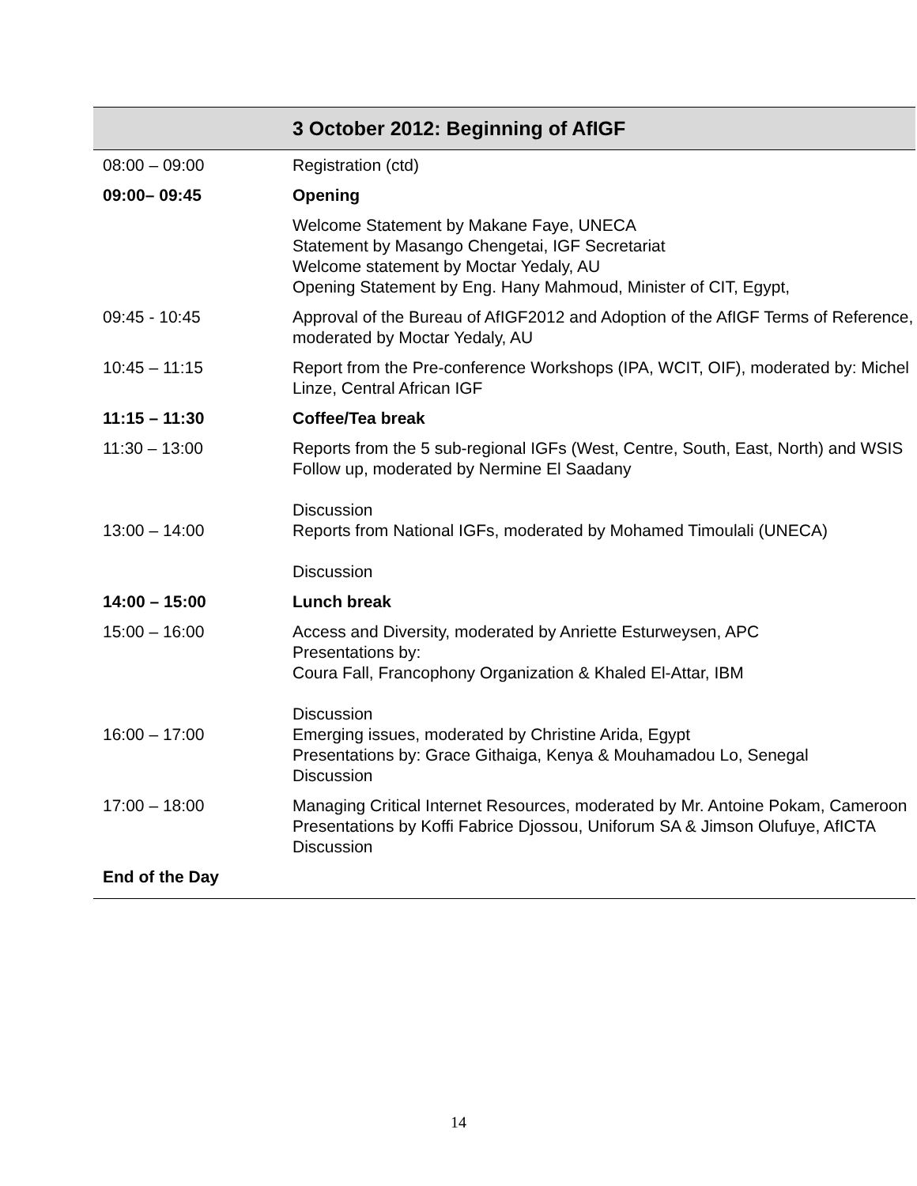| | 3 October 2012: Beginning of AfIGF |
| --- | --- |
| 08:00 – 09:00 | Registration (ctd) |
| 09:00– 09:45 | Opening |
| | Welcome Statement by Makane Faye, UNECA Statement by Masango Chengetai, IGF Secretariat Welcome statement by Moctar Yedaly, AU Opening Statement by Eng. Hany Mahmoud, Minister of CIT, Egypt, |
| 09:45 - 10:45 | Approval of the Bureau of AfIGF2012 and Adoption of the AfIGF Terms of Reference, moderated by Moctar Yedaly, AU |
| 10:45 – 11:15 | Report from the Pre-conference Workshops (IPA, WCIT, OIF), moderated by: Michel Linze, Central African IGF |
| 11:15 – 11:30 | Coffee/Tea break |
| 11:30 – 13:00 13:00 – 14:00 | Reports from the 5 sub-regional IGFs (West, Centre, South, East, North) and WSIS Follow up, moderated by Nermine El Saadany Discussion Reports from National IGFs, moderated by Mohamed Timoulali (UNECA) Discussion |
| 14:00 – 15:00 | Lunch break |
| 15:00 – 16:00 16:00 – 17:00 | Access and Diversity, moderated by Anriette Esturweysen, APC Presentations by: Coura Fall, Francophony Organization & Khaled El-Attar, IBM Discussion Emerging issues, moderated by Christine Arida, Egypt Presentations by: Grace Githaiga, Kenya & Mouhamadou Lo, Senegal Discussion |
| 17:00 – 18:00 | Managing Critical Internet Resources, moderated by Mr. Antoine Pokam, Cameroon Presentations by Koffi Fabrice Djossou, Uniforum SA & Jimson Olufuye, AfICTA Discussion |
| End of the Day | |
14